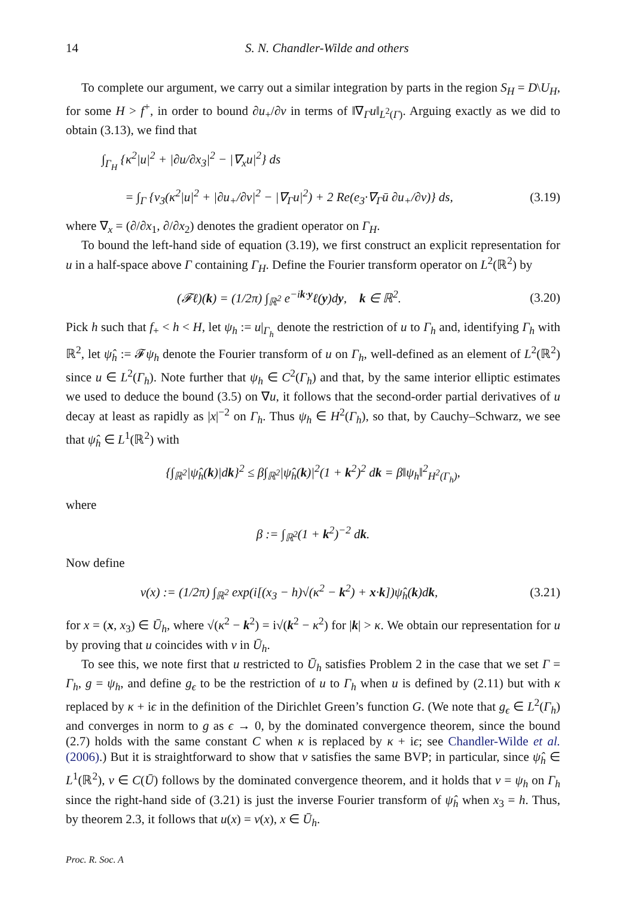14 S. N. Chandler-Wilde and others
To complete our argument, we carry out a similar integration by parts in the region S<sub>H</sub> = D\U<sub>H</sub>, for some H > f<sup>+</sup>, in order to bound ∂u<sub>+</sub>/∂ν in terms of ‖∇<sub>Γ</sub>u‖<sub>L<sup>2</sup>(Γ)</sub>. Arguing exactly as we did to obtain (3.13), we find that
∫<sub>Γ<sub>H</sub></sub> {κ<sup>2</sup>|u|<sup>2</sup> + |∂u/∂x<sub>3</sub>|<sup>2</sup> − |∇<sub>x</sub>u|<sup>2</sup>} ds
= ∫<sub>Γ</sub> {ν<sub>3</sub>(κ<sup>2</sup>|u|<sup>2</sup> + |∂u<sub>+</sub>/∂ν|<sup>2</sup> − |∇<sub>Γ</sub>u|<sup>2</sup>) + 2 Re(e<sub>3</sub>·∇<sub>Γ</sub>ū ∂u<sub>+</sub>/∂ν)} ds, (3.19)
where ∇<sub>x</sub> = (∂/∂x<sub>1</sub>, ∂/∂x<sub>2</sub>) denotes the gradient operator on Γ<sub>H</sub>.
To bound the left-hand side of equation (3.19), we first construct an explicit representation for u in a half-space above Γ containing Γ<sub>H</sub>. Define the Fourier transform operator on L<sup>2</sup>(ℝ<sup>2</sup>) by
(𝓕ℓ)(k) = (1/2π) ∫<sub>ℝ<sup>2</sup></sub> e<sup>−ik·y</sup>ℓ(y)dy, k ∈ ℝ<sup>2</sup>. (3.20)
Pick h such that f<sub>+</sub> < h < H, let ψ<sub>h</sub> := u|<sub>Γ<sub>h</sub></sub> denote the restriction of u to Γ<sub>h</sub> and, identifying Γ<sub>h</sub> with ℝ<sup>2</sup>, let ψ̂<sub>h</sub> := 𝓕ψ<sub>h</sub> denote the Fourier transform of u on Γ<sub>h</sub>, well-defined as an element of L<sup>2</sup>(ℝ<sup>2</sup>) since u ∈ L<sup>2</sup>(Γ<sub>h</sub>). Note further that ψ<sub>h</sub> ∈ C<sup>2</sup>(Γ<sub>h</sub>) and that, by the same interior elliptic estimates we used to deduce the bound (3.5) on ∇u, it follows that the second-order partial derivatives of u decay at least as rapidly as |x|<sup>−2</sup> on Γ<sub>h</sub>. Thus ψ<sub>h</sub> ∈ H<sup>2</sup>(Γ<sub>h</sub>), so that, by Cauchy–Schwarz, we see that ψ̂<sub>h</sub> ∈ L<sup>1</sup>(ℝ<sup>2</sup>) with
{∫<sub>ℝ<sup>2</sup></sub>|ψ̂<sub>h</sub>(k)|dk}<sup>2</sup> ≤ β∫<sub>ℝ<sup>2</sup></sub>|ψ̂<sub>h</sub>(k)|<sup>2</sup>(1 + k<sup>2</sup>)<sup>2</sup> dk = β‖ψ<sub>h</sub>‖<sup>2</sup><sub>H<sup>2</sup>(Γ<sub>h</sub>)</sub>,
where
β := ∫<sub>ℝ<sup>2</sup></sub>(1 + k<sup>2</sup>)<sup>−2</sup> dk.
Now define
v(x) := (1/2π) ∫<sub>ℝ<sup>2</sup></sub> exp(i[(x<sub>3</sub> − h)√(κ<sup>2</sup> − k<sup>2</sup>) + x·k])ψ̂<sub>h</sub>(k)dk, (3.21)
for x = (x, x<sub>3</sub>) ∈ Ū<sub>h</sub>, where √(κ<sup>2</sup> − k<sup>2</sup>) = i√(k<sup>2</sup> − κ<sup>2</sup>) for |k| > κ. We obtain our representation for u by proving that u coincides with v in Ū<sub>h</sub>.
To see this, we note first that u restricted to Ū<sub>h</sub> satisfies Problem 2 in the case that we set Γ = Γ<sub>h</sub>, g = ψ<sub>h</sub>, and define g<sub>ϵ</sub> to be the restriction of u to Γ<sub>h</sub> when u is defined by (2.11) but with κ replaced by κ + iϵ in the definition of the Dirichlet Green’s function G. (We note that g<sub>ϵ</sub> ∈ L<sup>2</sup>(Γ<sub>h</sub>) and converges in norm to g as ϵ → 0, by the dominated convergence theorem, since the bound (2.7) holds with the same constant C when κ is replaced by κ + iϵ; see Chandler-Wilde et al. (2006).) But it is straightforward to show that v satisfies the same BVP; in particular, since ψ̂<sub>h</sub> ∈ L<sup>1</sup>(ℝ<sup>2</sup>), v ∈ C(Ū) follows by the dominated convergence theorem, and it holds that v = ψ<sub>h</sub> on Γ<sub>h</sub> since the right-hand side of (3.21) is just the inverse Fourier transform of ψ̂<sub>h</sub> when x<sub>3</sub> = h. Thus, by theorem 2.3, it follows that u(x) = v(x), x ∈ Ū<sub>h</sub>.
Proc. R. Soc. A